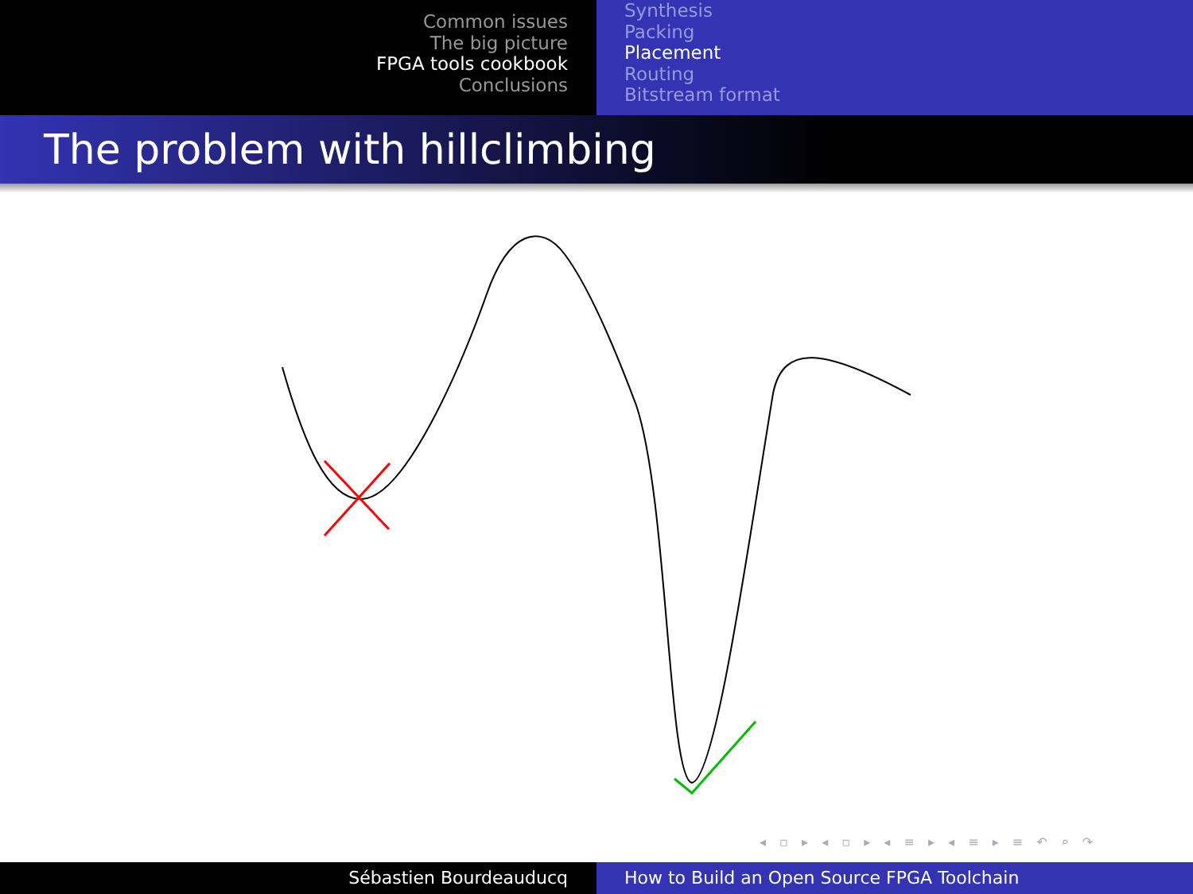Common issues
The big picture
FPGA tools cookbook
Conclusions
Synthesis
Packing
Placement
Routing
Bitstream format
The problem with hillclimbing
◂ ▫ ▸ ◂ ▫ ▸ ◂ ≡ ▸ ◂ ≡ ▸ ≡ ↶ ⌕ ↷
Sébastien Bourdeauducq How to Build an Open Source FPGA Toolchain